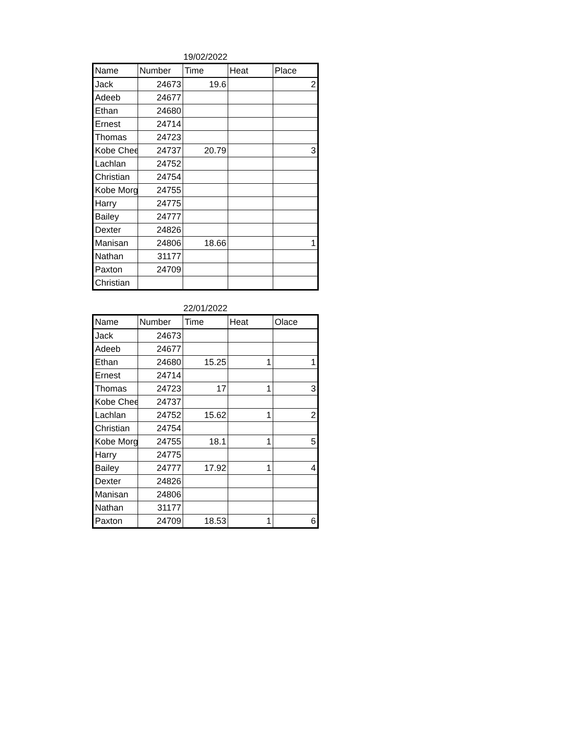19/02/2022
| Name | Number | Time | Heat | Place |
| --- | --- | --- | --- | --- |
| Jack | 24673 | 19.6 | | 2 |
| Adeeb | 24677 | | | |
| Ethan | 24680 | | | |
| Ernest | 24714 | | | |
| Thomas | 24723 | | | |
| Kobe Chee | 24737 | 20.79 | | 3 |
| Lachlan | 24752 | | | |
| Christian | 24754 | | | |
| Kobe Morg | 24755 | | | |
| Harry | 24775 | | | |
| Bailey | 24777 | | | |
| Dexter | 24826 | | | |
| Manisan | 24806 | 18.66 | | 1 |
| Nathan | 31177 | | | |
| Paxton | 24709 | | | |
| Christian | | | | |
22/01/2022
| Name | Number | Time | Heat | Olace |
| --- | --- | --- | --- | --- |
| Jack | 24673 | | | |
| Adeeb | 24677 | | | |
| Ethan | 24680 | 15.25 | 1 | 1 |
| Ernest | 24714 | | | |
| Thomas | 24723 | 17 | 1 | 3 |
| Kobe Chee | 24737 | | | |
| Lachlan | 24752 | 15.62 | 1 | 2 |
| Christian | 24754 | | | |
| Kobe Morg | 24755 | 18.1 | 1 | 5 |
| Harry | 24775 | | | |
| Bailey | 24777 | 17.92 | 1 | 4 |
| Dexter | 24826 | | | |
| Manisan | 24806 | | | |
| Nathan | 31177 | | | |
| Paxton | 24709 | 18.53 | 1 | 6 |